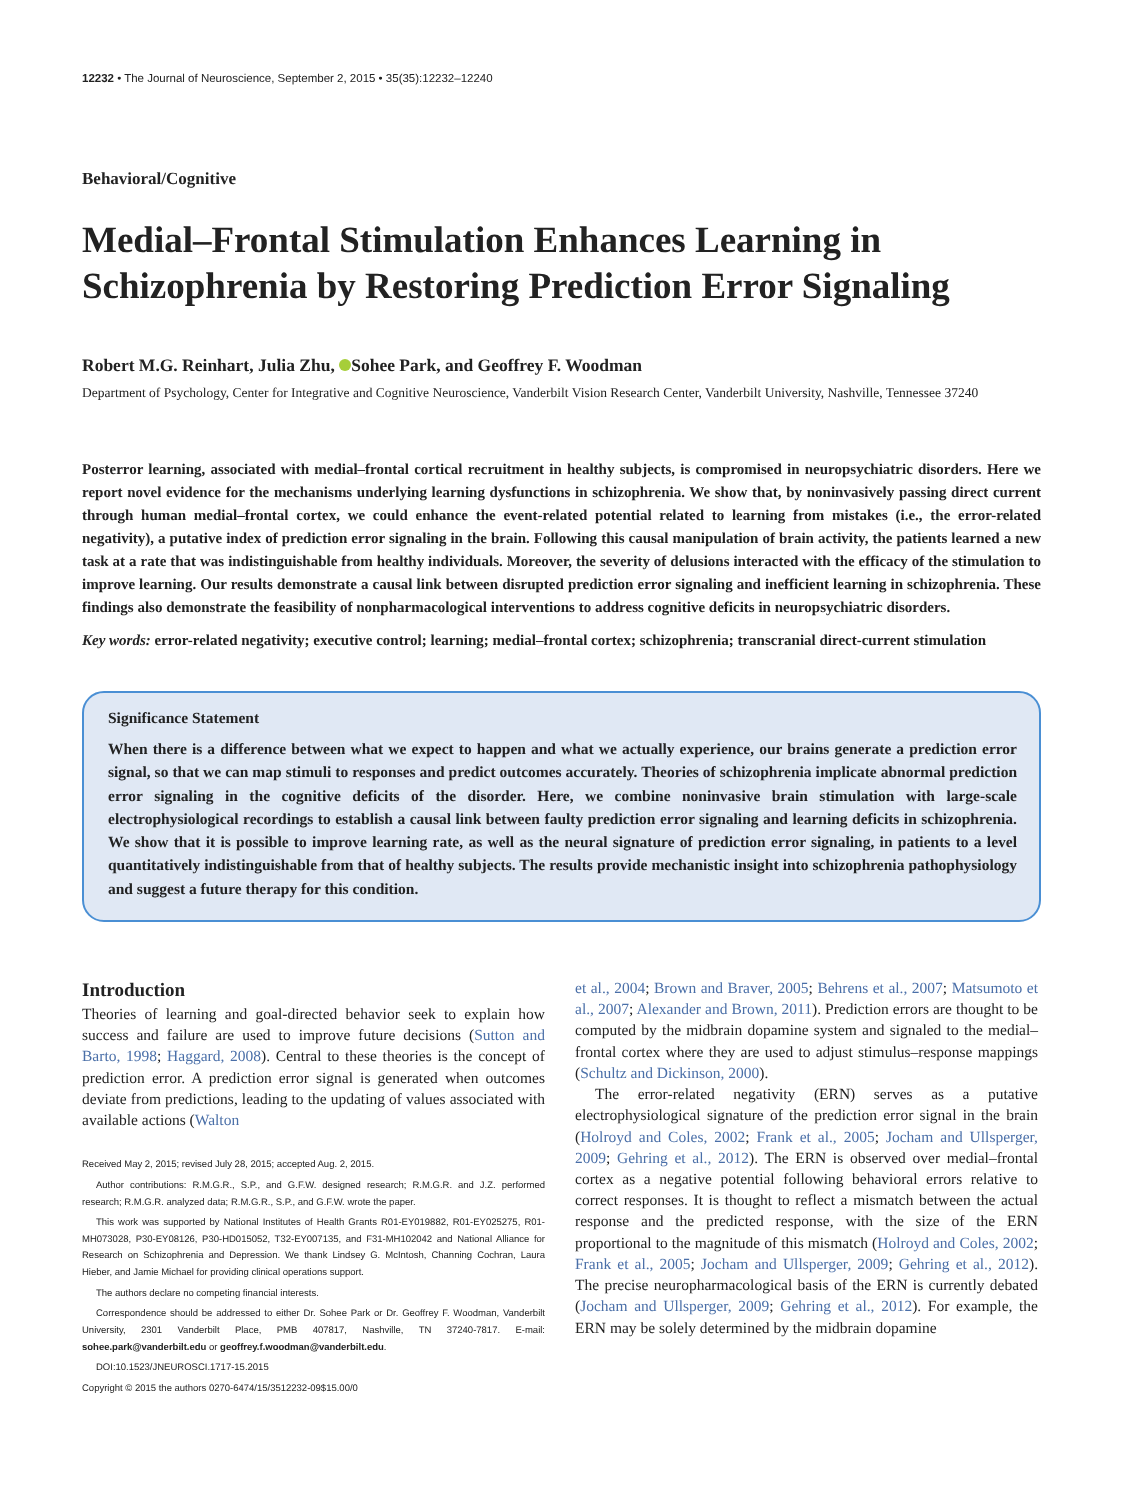12232 • The Journal of Neuroscience, September 2, 2015 • 35(35):12232–12240
Behavioral/Cognitive
Medial–Frontal Stimulation Enhances Learning in Schizophrenia by Restoring Prediction Error Signaling
Robert M.G. Reinhart, Julia Zhu, Sohee Park, and Geoffrey F. Woodman
Department of Psychology, Center for Integrative and Cognitive Neuroscience, Vanderbilt Vision Research Center, Vanderbilt University, Nashville, Tennessee 37240
Posterror learning, associated with medial–frontal cortical recruitment in healthy subjects, is compromised in neuropsychiatric disorders. Here we report novel evidence for the mechanisms underlying learning dysfunctions in schizophrenia. We show that, by noninvasively passing direct current through human medial–frontal cortex, we could enhance the event-related potential related to learning from mistakes (i.e., the error-related negativity), a putative index of prediction error signaling in the brain. Following this causal manipulation of brain activity, the patients learned a new task at a rate that was indistinguishable from healthy individuals. Moreover, the severity of delusions interacted with the efficacy of the stimulation to improve learning. Our results demonstrate a causal link between disrupted prediction error signaling and inefficient learning in schizophrenia. These findings also demonstrate the feasibility of nonpharmacological interventions to address cognitive deficits in neuropsychiatric disorders.
Key words: error-related negativity; executive control; learning; medial–frontal cortex; schizophrenia; transcranial direct-current stimulation
Significance Statement
When there is a difference between what we expect to happen and what we actually experience, our brains generate a prediction error signal, so that we can map stimuli to responses and predict outcomes accurately. Theories of schizophrenia implicate abnormal prediction error signaling in the cognitive deficits of the disorder. Here, we combine noninvasive brain stimulation with large-scale electrophysiological recordings to establish a causal link between faulty prediction error signaling and learning deficits in schizophrenia. We show that it is possible to improve learning rate, as well as the neural signature of prediction error signaling, in patients to a level quantitatively indistinguishable from that of healthy subjects. The results provide mechanistic insight into schizophrenia pathophysiology and suggest a future therapy for this condition.
Introduction
Theories of learning and goal-directed behavior seek to explain how success and failure are used to improve future decisions (Sutton and Barto, 1998; Haggard, 2008). Central to these theories is the concept of prediction error. A prediction error signal is generated when outcomes deviate from predictions, leading to the updating of values associated with available actions (Walton
Received May 2, 2015; revised July 28, 2015; accepted Aug. 2, 2015.
Author contributions: R.M.G.R., S.P., and G.F.W. designed research; R.M.G.R. and J.Z. performed research; R.M.G.R. analyzed data; R.M.G.R., S.P., and G.F.W. wrote the paper.
This work was supported by National Institutes of Health Grants R01-EY019882, R01-EY025275, R01-MH073028, P30-EY08126, P30-HD015052, T32-EY007135, and F31-MH102042 and National Alliance for Research on Schizophrenia and Depression. We thank Lindsey G. McIntosh, Channing Cochran, Laura Hieber, and Jamie Michael for providing clinical operations support.
The authors declare no competing financial interests.
Correspondence should be addressed to either Dr. Sohee Park or Dr. Geoffrey F. Woodman, Vanderbilt University, 2301 Vanderbilt Place, PMB 407817, Nashville, TN 37240-7817. E-mail: sohee.park@vanderbilt.edu or geoffrey.f.woodman@vanderbilt.edu.
DOI:10.1523/JNEUROSCI.1717-15.2015
Copyright © 2015 the authors 0270-6474/15/3512232-09$15.00/0
et al., 2004; Brown and Braver, 2005; Behrens et al., 2007; Matsumoto et al., 2007; Alexander and Brown, 2011). Prediction errors are thought to be computed by the midbrain dopamine system and signaled to the medial–frontal cortex where they are used to adjust stimulus–response mappings (Schultz and Dickinson, 2000).
The error-related negativity (ERN) serves as a putative electrophysiological signature of the prediction error signal in the brain (Holroyd and Coles, 2002; Frank et al., 2005; Jocham and Ullsperger, 2009; Gehring et al., 2012). The ERN is observed over medial–frontal cortex as a negative potential following behavioral errors relative to correct responses. It is thought to reflect a mismatch between the actual response and the predicted response, with the size of the ERN proportional to the magnitude of this mismatch (Holroyd and Coles, 2002; Frank et al., 2005; Jocham and Ullsperger, 2009; Gehring et al., 2012). The precise neuropharmacological basis of the ERN is currently debated (Jocham and Ullsperger, 2009; Gehring et al., 2012). For example, the ERN may be solely determined by the midbrain dopamine